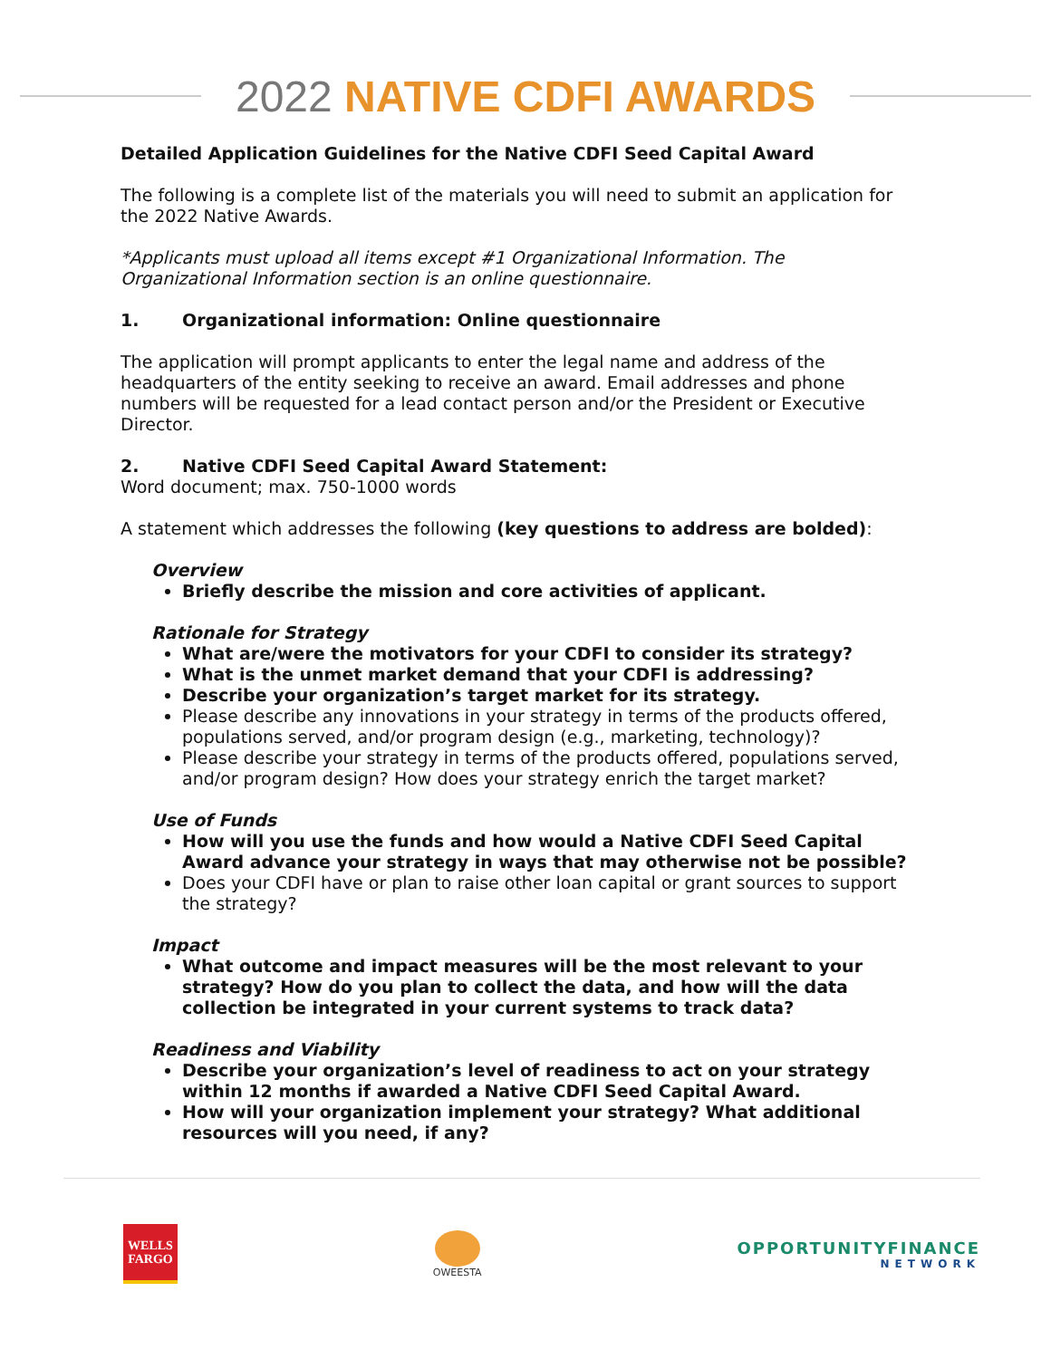2022 NATIVE CDFI AWARDS
Detailed Application Guidelines for the Native CDFI Seed Capital Award
The following is a complete list of the materials you will need to submit an application for the 2022 Native Awards.
*Applicants must upload all items except #1 Organizational Information. The Organizational Information section is an online questionnaire.
1. Organizational information: Online questionnaire
The application will prompt applicants to enter the legal name and address of the headquarters of the entity seeking to receive an award. Email addresses and phone numbers will be requested for a lead contact person and/or the President or Executive Director.
2. Native CDFI Seed Capital Award Statement:
Word document; max. 750-1000 words
A statement which addresses the following (key questions to address are bolded):
Overview
Briefly describe the mission and core activities of applicant.
Rationale for Strategy
What are/were the motivators for your CDFI to consider its strategy?
What is the unmet market demand that your CDFI is addressing?
Describe your organization’s target market for its strategy.
Please describe any innovations in your strategy in terms of the products offered, populations served, and/or program design (e.g., marketing, technology)?
Please describe your strategy in terms of the products offered, populations served, and/or program design? How does your strategy enrich the target market?
Use of Funds
How will you use the funds and how would a Native CDFI Seed Capital Award advance your strategy in ways that may otherwise not be possible?
Does your CDFI have or plan to raise other loan capital or grant sources to support the strategy?
Impact
What outcome and impact measures will be the most relevant to your strategy? How do you plan to collect the data, and how will the data collection be integrated in your current systems to track data?
Readiness and Viability
Describe your organization’s level of readiness to act on your strategy within 12 months if awarded a Native CDFI Seed Capital Award.
How will your organization implement your strategy? What additional resources will you need, if any?
WELLS
FARGO
OWEESTA
OPPORTUNITYFINANCE
NETWORK